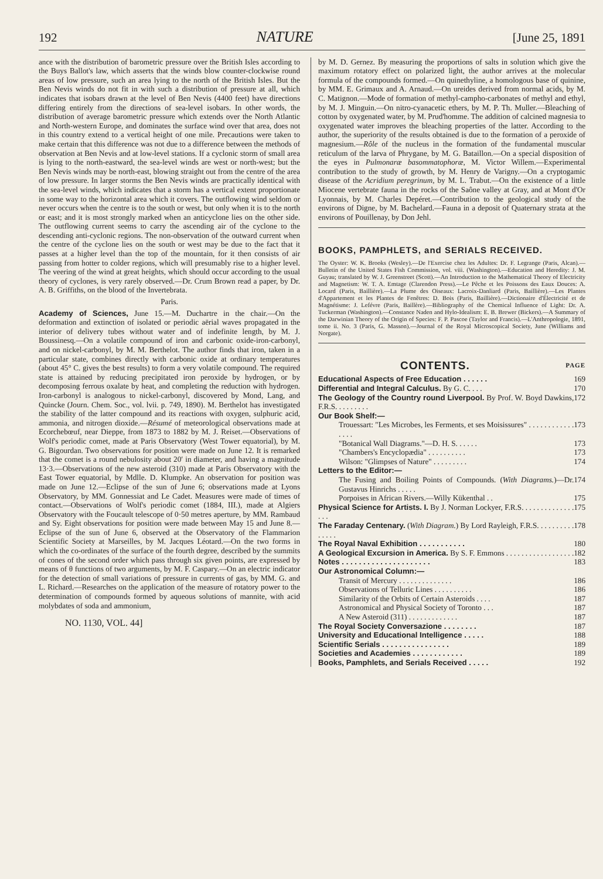192 NATURE [June 25, 1891
ance with the distribution of barometric pressure over the British Isles according to the Buys Ballot's law, which asserts that the winds blow counter-clockwise round areas of low pressure, such an area lying to the north of the British Isles. But the Ben Nevis winds do not fit in with such a distribution of pressure at all, which indicates that isobars drawn at the level of Ben Nevis (4400 feet) have directions differing entirely from the directions of sea-level isobars. In other words, the distribution of average barometric pressure which extends over the North Atlantic and North-western Europe, and dominates the surface wind over that area, does not in this country extend to a vertical height of one mile. Precautions were taken to make certain that this difference was not due to a difference between the methods of observation at Ben Nevis and at low-level stations. If a cyclonic storm of small area is lying to the north-eastward, the sea-level winds are west or north-west; but the Ben Nevis winds may be north-east, blowing straight out from the centre of the area of low pressure. In larger storms the Ben Nevis winds are practically identical with the sea-level winds, which indicates that a storm has a vertical extent proportionate in some way to the horizontal area which it covers. The outflowing wind seldom or never occurs when the centre is to the south or west, but only when it is to the north or east; and it is most strongly marked when an anticyclone lies on the other side. The outflowing current seems to carry the ascending air of the cyclone to the descending anti-cyclonic regions. The non-observation of the outward current when the centre of the cyclone lies on the south or west may be due to the fact that it passes at a higher level than the top of the mountain, for it then consists of air passing from hotter to colder regions, which will presumably rise to a higher level. The veering of the wind at great heights, which should occur according to the usual theory of cyclones, is very rarely observed.—Dr. Crum Brown read a paper, by Dr. A. B. Griffiths, on the blood of the Invertebrata.
Paris.
Academy of Sciences, June 15.—M. Duchartre in the chair.—On the deformation and extinction of isolated or periodic aërial waves propagated in the interior of delivery tubes without water and of indefinite length, by M. J. Boussinesq.—On a volatile compound of iron and carbonic oxide-iron-carbonyl, and on nickel-carbonyl, by M. M. Berthelot. The author finds that iron, taken in a particular state, combines directly with carbonic oxide at ordinary temperatures (about 45° C. gives the best results) to form a very volatile compound. The required state is attained by reducing precipitated iron peroxide by hydrogen, or by decomposing ferrous oxalate by heat, and completing the reduction with hydrogen. Iron-carbonyl is analogous to nickel-carbonyl, discovered by Mond, Lang, and Quincke (Journ. Chem. Soc., vol. lvii. p. 749, 1890). M. Berthelot has investigated the stability of the latter compound and its reactions with oxygen, sulphuric acid, ammonia, and nitrogen dioxide.—Résumé of meteorological observations made at Ecorchebœuf, near Dieppe, from 1873 to 1882 by M. J. Reiset.—Observations of Wolf's periodic comet, made at Paris Observatory (West Tower equatorial), by M. G. Bigourdan. Two observations for position were made on June 12. It is remarked that the comet is a round nebulosity about 20′ in diameter, and having a magnitude 13·3.—Observations of the new asteroid (310) made at Paris Observatory with the East Tower equatorial, by Mdlle. D. Klumpke. An observation for position was made on June 12.—Eclipse of the sun of June 6; observations made at Lyons Observatory, by MM. Gonnessiat and Le Cadet. Measures were made of times of contact.—Observations of Wolf's periodic comet (1884, III.), made at Algiers Observatory with the Foucault telescope of 0·50 metres aperture, by MM. Rambaud and Sy. Eight observations for position were made between May 15 and June 8.—Eclipse of the sun of June 6, observed at the Observatory of the Flammarion Scientific Society at Marseilles, by M. Jacques Léotard.—On the two forms in which the co-ordinates of the surface of the fourth degree, described by the summits of cones of the second order which pass through six given points, are expressed by means of θ functions of two arguments, by M. F. Caspary.—On an electric indicator for the detection of small variations of pressure in currents of gas, by MM. G. and L. Richard.—Researches on the application of the measure of rotatory power to the determination of compounds formed by aqueous solutions of mannite, with acid molybdates of soda and ammonium,
NO. 1130, VOL. 44]
by M. D. Gernez. By measuring the proportions of salts in solution which give the maximum rotatory effect on polarized light, the author arrives at the molecular formula of the compounds formed.—On quinethyline, a homologous base of quinine, by MM. E. Grimaux and A. Arnaud.—On ureides derived from normal acids, by M. C. Matignon.—Mode of formation of methyl-campho-carbonates of methyl and ethyl, by M. J. Minguin.—On nitro-cyanacetic ethers, by M. P. Th. Muller.—Bleaching of cotton by oxygenated water, by M. Prud'homme. The addition of calcined magnesia to oxygenated water improves the bleaching properties of the latter. According to the author, the superiority of the results obtained is due to the formation of a peroxide of magnesium.—Rôle of the nucleus in the formation of the fundamental muscular reticulum of the larva of Phrygane, by M. G. Bataillon.—On a special disposition of the eyes in Pulmonaræ basommatophoræ, M. Victor Willem.—Experimental contribution to the study of growth, by M. Henry de Varigny.—On a cryptogamic disease of the Acridium peregrinum, by M. L. Trabut.—On the existence of a little Miocene vertebrate fauna in the rocks of the Saône valley at Gray, and at Mont d'Or Lyonnais, by M. Charles Depéret.—Contribution to the geological study of the environs of Digne, by M. Bachelard.—Fauna in a deposit of Quaternary strata at the environs of Pouillenay, by Don Jehl.
BOOKS, PAMPHLETS, and SERIALS RECEIVED.
The Oyster: W. K. Brooks (Wesley).—De l'Exercise chez les Adultes: Dr. F. Legrange (Paris, Alcan).—Bulletin of the United States Fish Commission, vol. viii. (Washington).—Education and Heredity: J. M. Guyau; translated by W. J. Greenstreet (Scott).—An Introduction to the Mathematical Theory of Electricity and Magnetism: W. T. A. Emtage (Clarendon Press).—Le Pêche et les Poissons des Eaux Douces: A. Locard (Paris, Baillière).—La Plume des Oiseaux: Lacroix-Danliard (Paris, Baillière).—Les Plantes d'Appartement et les Plantes de Fenêtres: D. Bois (Paris, Baillière).—Dictionaire d'Électricité et de Magnétisme: J. Lefévre (Paris, Baillère).—Bibliography of the Chemical Influence of Light: Dr. A. Tuckerman (Washington).—Constance Naden and Hylo-Idealism: E. B. Brewer (Bickers).—A Summary of the Darwinian Theory of the Origin of Species: F. P. Pascoe (Taylor and Francis).—L'Anthropologie, 1891, tome ii. No. 3 (Paris, G. Masson).—Journal of the Royal Microscopical Society, June (Williams and Norgate).
CONTENTS. PAGE
Educational Aspects of Free Education . . . . . . 169
Differential and Integral Calculus. By G. C. . . . 170
The Geology of the Country round Liverpool. By Prof. W. Boyd Dawkins, F.R.S. . . . . . . . . 172
Our Book Shelf:—
Trouessart: "Les Microbes, les Ferments, et ses Moisissures" . . . . . . . . . . . . . . . . 173
"Botanical Wall Diagrams."—D. H. S. . . . . . 173
"Chambers's Encyclopædia" . . . . . . . . . . 173
Wilson: "Glimpses of Nature" . . . . . . . . . 174
Letters to the Editor:—
The Fusing and Boiling Points of Compounds. (With Diagrams.)—Dr. Gustavus Hinrichs . . . . . 174
Porpoises in African Rivers.—Willy Kükenthal . . 175
Physical Science for Artists. I. By J. Norman Lockyer, F.R.S. . . . . . . . . . . . . . . . . 175
The Faraday Centenary. (With Diagram.) By Lord Rayleigh, F.R.S. . . . . . . . . . . . . . . 178
The Royal Naval Exhibition . . . . . . . . . . . 180
A Geological Excursion in America. By S. F. Emmons . . . . . . . . . . . . . . . . . . 182
Notes . . . . . . . . . . . . . . . . . . . . . 183
Our Astronomical Column:—
Transit of Mercury . . . . . . . . . . . . . . 186
Observations of Telluric Lines . . . . . . . . . . 186
Similarity of the Orbits of Certain Asteroids . . . . 187
Astronomical and Physical Society of Toronto . . . 187
A New Asteroid (311) . . . . . . . . . . . . . 187
The Royal Society Conversazione . . . . . . . . 187
University and Educational Intelligence . . . . . 188
Scientific Serials . . . . . . . . . . . . . . . . 189
Societies and Academies . . . . . . . . . . . . 189
Books, Pamphlets, and Serials Received . . . . . 192